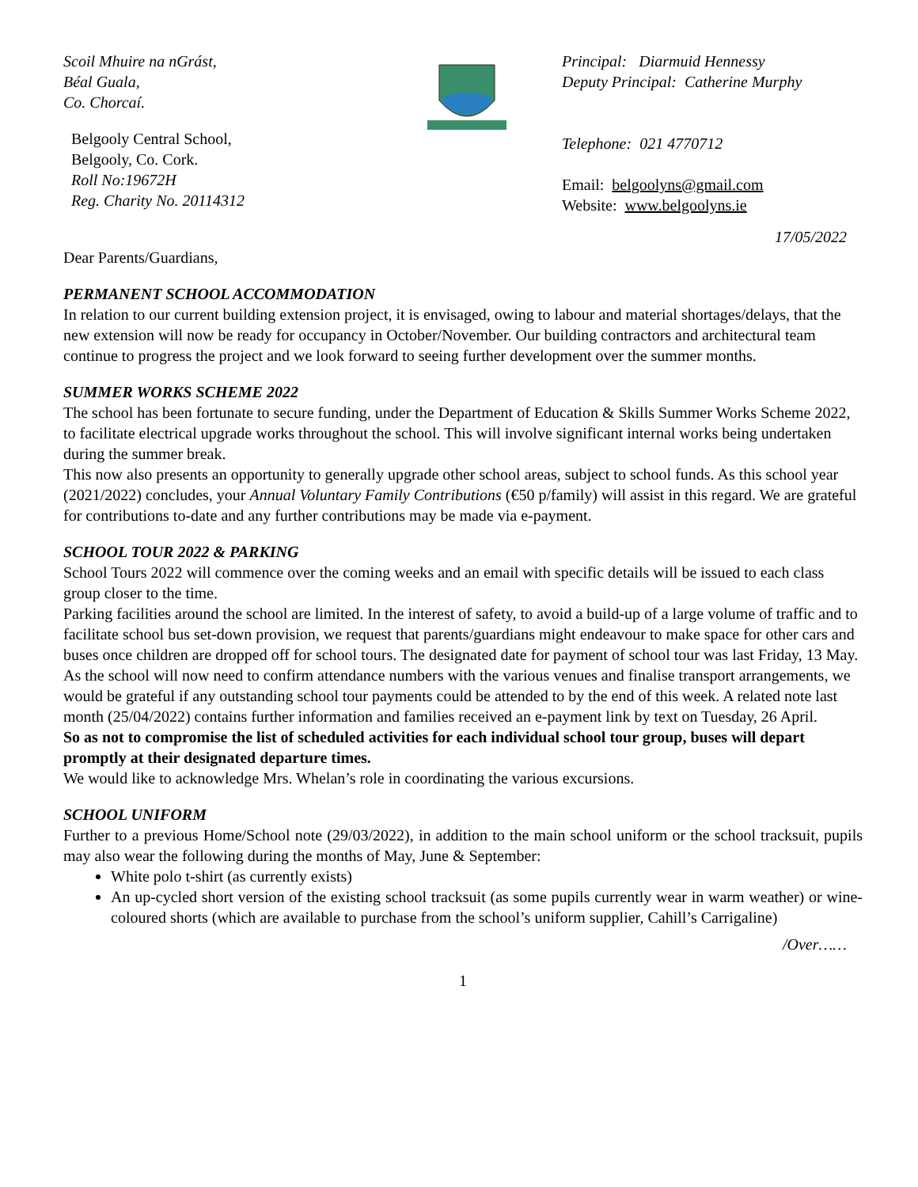Scoil Mhuire na nGrást,
Béal Guala,
Co. Chorcaí.
Belgooly Central School,
Belgooly, Co. Cork.
Roll No:19672H
Reg. Charity No. 20114312
Principal: Diarmuid Hennessy
Deputy Principal: Catherine Murphy
Telephone: 021 4770712
Email: belgoolyns@gmail.com
Website: www.belgoolyns.ie
17/05/2022
Dear Parents/Guardians,
PERMANENT SCHOOL ACCOMMODATION
In relation to our current building extension project, it is envisaged, owing to labour and material shortages/delays, that the new extension will now be ready for occupancy in October/November. Our building contractors and architectural team continue to progress the project and we look forward to seeing further development over the summer months.
SUMMER WORKS SCHEME 2022
The school has been fortunate to secure funding, under the Department of Education & Skills Summer Works Scheme 2022, to facilitate electrical upgrade works throughout the school. This will involve significant internal works being undertaken during the summer break.
This now also presents an opportunity to generally upgrade other school areas, subject to school funds. As this school year (2021/2022) concludes, your Annual Voluntary Family Contributions (€50 p/family) will assist in this regard. We are grateful for contributions to-date and any further contributions may be made via e-payment.
SCHOOL TOUR 2022 & PARKING
School Tours 2022 will commence over the coming weeks and an email with specific details will be issued to each class group closer to the time.
Parking facilities around the school are limited. In the interest of safety, to avoid a build-up of a large volume of traffic and to facilitate school bus set-down provision, we request that parents/guardians might endeavour to make space for other cars and buses once children are dropped off for school tours. The designated date for payment of school tour was last Friday, 13 May. As the school will now need to confirm attendance numbers with the various venues and finalise transport arrangements, we would be grateful if any outstanding school tour payments could be attended to by the end of this week. A related note last month (25/04/2022) contains further information and families received an e-payment link by text on Tuesday, 26 April.
So as not to compromise the list of scheduled activities for each individual school tour group, buses will depart promptly at their designated departure times.
We would like to acknowledge Mrs. Whelan’s role in coordinating the various excursions.
SCHOOL UNIFORM
Further to a previous Home/School note (29/03/2022), in addition to the main school uniform or the school tracksuit, pupils may also wear the following during the months of May, June & September:
White polo t-shirt (as currently exists)
An up-cycled short version of the existing school tracksuit (as some pupils currently wear in warm weather) or wine-coloured shorts (which are available to purchase from the school’s uniform supplier, Cahill’s Carrigaline)
/Over……
1